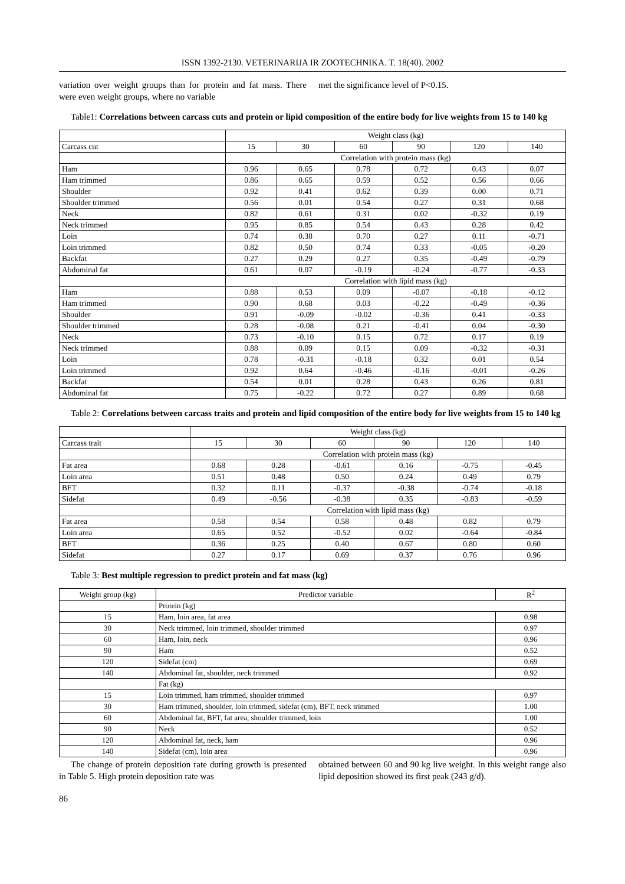ISSN 1392-2130. VETERINARIJA IR ZOOTECHNIKA. T. 18(40). 2002
variation over weight groups than for protein and fat mass. There were even weight groups, where no variable
met the significance level of P<0.15.
Table1: Correlations between carcass cuts and protein or lipid composition of the entire body for live weights from 15 to 140 kg
| | Weight class (kg) | | | | | |
| Carcass cut | 15 | 30 | 60 | 90 | 120 | 140 |
| | Correlation with protein mass (kg) | | | | | |
| Ham | 0.96 | 0.65 | 0.78 | 0.72 | 0.43 | 0.07 |
| Ham trimmed | 0.86 | 0.65 | 0.59 | 0.52 | 0.56 | 0.66 |
| Shoulder | 0.92 | 0.41 | 0.62 | 0.39 | 0.00 | 0.71 |
| Shoulder trimmed | 0.56 | 0.01 | 0.54 | 0.27 | 0.31 | 0.68 |
| Neck | 0.82 | 0.61 | 0.31 | 0.02 | -0.32 | 0.19 |
| Neck trimmed | 0.95 | 0.85 | 0.54 | 0.43 | 0.28 | 0.42 |
| Loin | 0.74 | 0.38 | 0.70 | 0.27 | 0.11 | -0.71 |
| Loin trimmed | 0.82 | 0.50 | 0.74 | 0.33 | -0.05 | -0.20 |
| Backfat | 0.27 | 0.29 | 0.27 | 0.35 | -0.49 | -0.79 |
| Abdominal fat | 0.61 | 0.07 | -0.19 | -0.24 | -0.77 | -0.33 |
| | Correlation with lipid mass (kg) | | | | | |
| Ham | 0.88 | 0.53 | 0.09 | -0.07 | -0.18 | -0.12 |
| Ham trimmed | 0.90 | 0.68 | 0.03 | -0.22 | -0.49 | -0.36 |
| Shoulder | 0.91 | -0.09 | -0.02 | -0.36 | 0.41 | -0.33 |
| Shoulder trimmed | 0.28 | -0.08 | 0.21 | -0.41 | 0.04 | -0.30 |
| Neck | 0.73 | -0.10 | 0.15 | 0.72 | 0.17 | 0.19 |
| Neck trimmed | 0.88 | 0.09 | 0.15 | 0.09 | -0.32 | -0.31 |
| Loin | 0.78 | -0.31 | -0.18 | 0.32 | 0.01 | 0.54 |
| Loin trimmed | 0.92 | 0.64 | -0.46 | -0.16 | -0.01 | -0.26 |
| Backfat | 0.54 | 0.01 | 0.28 | 0.43 | 0.26 | 0.81 |
| Abdominal fat | 0.75 | -0.22 | 0.72 | 0.27 | 0.89 | 0.68 |
Table 2: Correlations between carcass traits and protein and lipid composition of the entire body for live weights from 15 to 140 kg
| | Weight class (kg) | | | | | |
| Carcass trait | 15 | 30 | 60 | 90 | 120 | 140 |
| | Correlation with protein mass (kg) | | | | | |
| Fat area | 0.68 | 0.28 | -0.61 | 0.16 | -0.75 | -0.45 |
| Loin area | 0.51 | 0.48 | 0.50 | 0.24 | 0.49 | 0.79 |
| BFT | 0.32 | 0.11 | -0.37 | -0.38 | -0.74 | -0.18 |
| Sidefat | 0.49 | -0.56 | -0.38 | 0.35 | -0.83 | -0.59 |
| | Correlation with lipid mass (kg) | | | | | |
| Fat area | 0.58 | 0.54 | 0.58 | 0.48 | 0.82 | 0.79 |
| Loin area | 0.65 | 0.52 | -0.52 | 0.02 | -0.64 | -0.84 |
| BFT | 0.36 | 0.25 | 0.40 | 0.67 | 0.80 | 0.60 |
| Sidefat | 0.27 | 0.17 | 0.69 | 0.37 | 0.76 | 0.96 |
Table 3: Best multiple regression to predict protein and fat mass (kg)
| Weight group (kg) | Predictor variable | R<sup>2</sup> |
| | Protein (kg) | |
| 15 | Ham, loin area, fat area | 0.98 |
| 30 | Neck trimmed, loin trimmed, shoulder trimmed | 0.97 |
| 60 | Ham, loin, neck | 0.96 |
| 90 | Ham | 0.52 |
| 120 | Sidefat (cm) | 0.69 |
| 140 | Abdominal fat, shoulder, neck trimmed | 0.92 |
| | Fat (kg) | |
| 15 | Loin trimmed, ham trimmed, shoulder trimmed | 0.97 |
| 30 | Ham trimmed, shoulder, loin trimmed, sidefat (cm), BFT, neck trimmed | 1.00 |
| 60 | Abdominal fat, BFT, fat area, shoulder trimmed, loin | 1.00 |
| 90 | Neck | 0.52 |
| 120 | Abdominal fat, neck, ham | 0.96 |
| 140 | Sidefat (cm), loin area | 0.96 |
The change of protein deposition rate during growth is presented in Table 5. High protein deposition rate was
obtained between 60 and 90 kg live weight. In this weight range also lipid deposition showed its first peak (243 g/d).
86